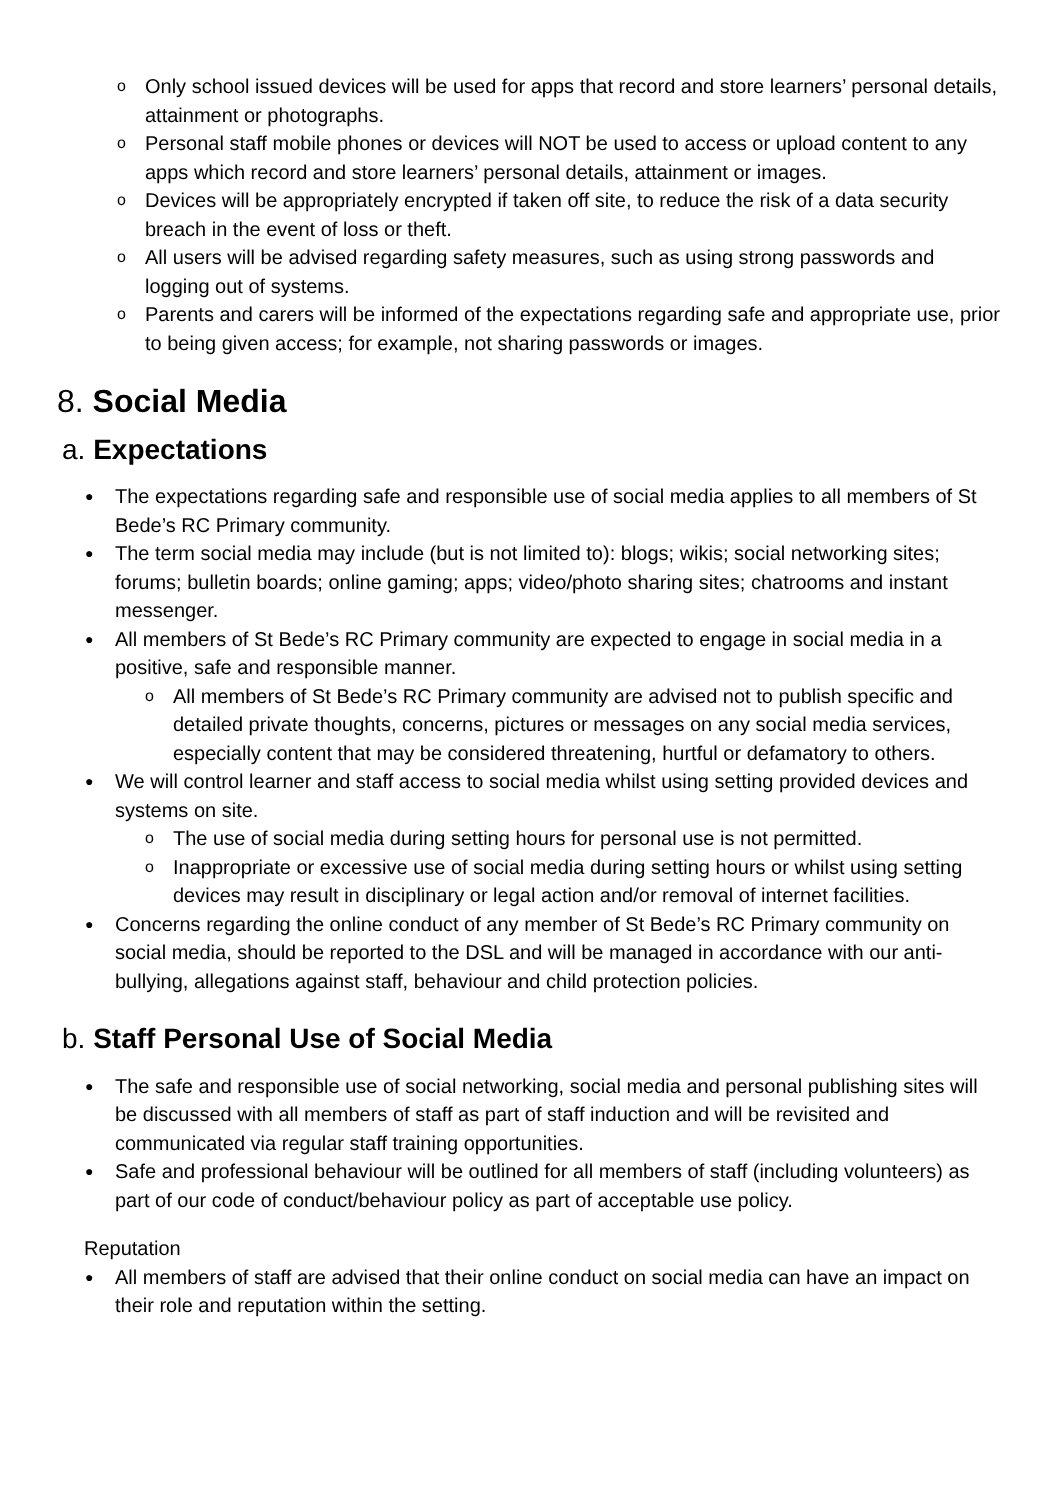o Only school issued devices will be used for apps that record and store learners’ personal details, attainment or photographs.
o Personal staff mobile phones or devices will NOT be used to access or upload content to any apps which record and store learners’ personal details, attainment or images.
o Devices will be appropriately encrypted if taken off site, to reduce the risk of a data security breach in the event of loss or theft.
o All users will be advised regarding safety measures, such as using strong passwords and logging out of systems.
o Parents and carers will be informed of the expectations regarding safe and appropriate use, prior to being given access; for example, not sharing passwords or images.
8. Social Media
a. Expectations
● The expectations regarding safe and responsible use of social media applies to all members of St Bede’s RC Primary community.
● The term social media may include (but is not limited to): blogs; wikis; social networking sites; forums; bulletin boards; online gaming; apps; video/photo sharing sites; chatrooms and instant messenger.
● All members of St Bede’s RC Primary community are expected to engage in social media in a positive, safe and responsible manner.
o All members of St Bede’s RC Primary community are advised not to publish specific and detailed private thoughts, concerns, pictures or messages on any social media services, especially content that may be considered threatening, hurtful or defamatory to others.
● We will control learner and staff access to social media whilst using setting provided devices and systems on site.
o The use of social media during setting hours for personal use is not permitted.
o Inappropriate or excessive use of social media during setting hours or whilst using setting devices may result in disciplinary or legal action and/or removal of internet facilities.
● Concerns regarding the online conduct of any member of St Bede’s RC Primary community on social media, should be reported to the DSL and will be managed in accordance with our anti-bullying, allegations against staff, behaviour and child protection policies.
b. Staff Personal Use of Social Media
● The safe and responsible use of social networking, social media and personal publishing sites will be discussed with all members of staff as part of staff induction and will be revisited and communicated via regular staff training opportunities.
● Safe and professional behaviour will be outlined for all members of staff (including volunteers) as part of our code of conduct/behaviour policy as part of acceptable use policy.
Reputation
● All members of staff are advised that their online conduct on social media can have an impact on their role and reputation within the setting.